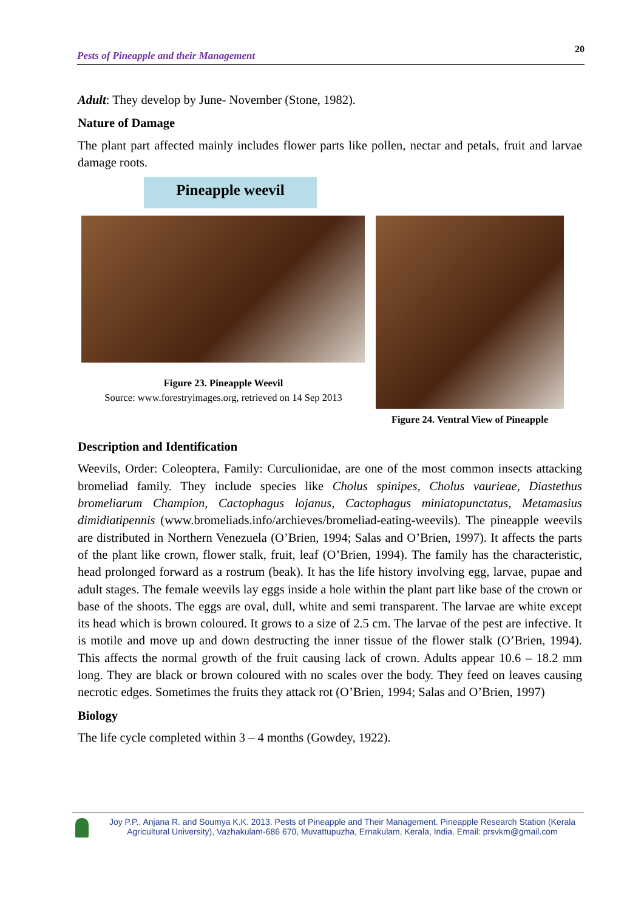Pests of Pineapple and their Management 20
Adult: They develop by June- November (Stone, 1982).
Nature of Damage
The plant part affected mainly includes flower parts like pollen, nectar and petals, fruit and larvae damage roots.
Pineapple weevil
Figure 23. Pineapple Weevil
Source: www.forestryimages.org, retrieved on 14 Sep 2013
Figure 24. Ventral View of Pineapple
Description and Identification
Weevils, Order: Coleoptera, Family: Curculionidae, are one of the most common insects attacking bromeliad family. They include species like Cholus spinipes, Cholus vaurieae, Diastethus bromeliarum Champion, Cactophagus lojanus, Cactophagus miniatopunctatus, Metamasius dimidiatipennis (www.bromeliads.info/archieves/bromeliad-eating-weevils). The pineapple weevils are distributed in Northern Venezuela (O’Brien, 1994; Salas and O’Brien, 1997). It affects the parts of the plant like crown, flower stalk, fruit, leaf (O’Brien, 1994). The family has the characteristic, head prolonged forward as a rostrum (beak). It has the life history involving egg, larvae, pupae and adult stages. The female weevils lay eggs inside a hole within the plant part like base of the crown or base of the shoots. The eggs are oval, dull, white and semi transparent. The larvae are white except its head which is brown coloured. It grows to a size of 2.5 cm. The larvae of the pest are infective. It is motile and move up and down destructing the inner tissue of the flower stalk (O’Brien, 1994). This affects the normal growth of the fruit causing lack of crown. Adults appear 10.6 – 18.2 mm long. They are black or brown coloured with no scales over the body. They feed on leaves causing necrotic edges. Sometimes the fruits they attack rot (O’Brien, 1994; Salas and O’Brien, 1997)
Biology
The life cycle completed within 3 – 4 months (Gowdey, 1922).
Joy P.P., Anjana R. and Soumya K.K. 2013. Pests of Pineapple and Their Management. Pineapple Research Station (Kerala Agricultural University), Vazhakulam-686 670, Muvattupuzha, Ernakulam, Kerala, India. Email: prsvkm@gmail.com